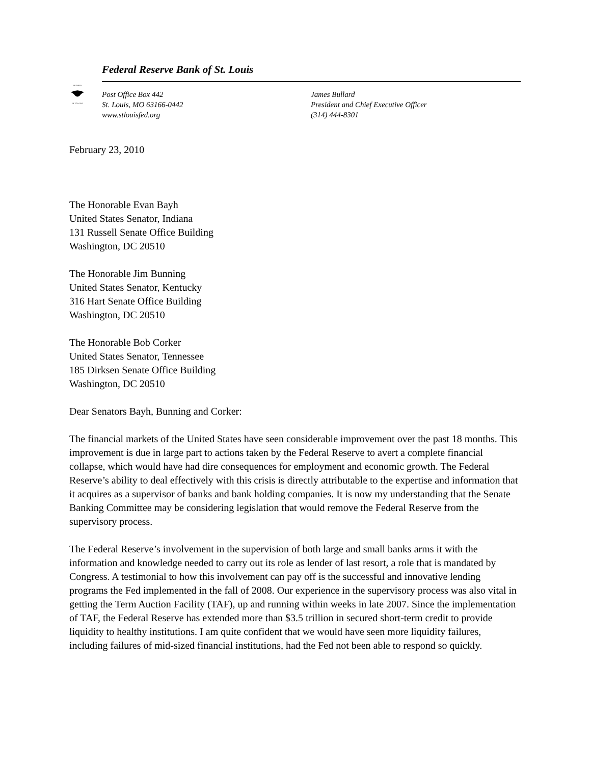RESERVE
OF ST. LOUIS
Federal Reserve Bank of St. Louis
Post Office Box 442
St. Louis, MO 63166-0442
www.stlouisfed.org
James Bullard
President and Chief Executive Officer
(314) 444-8301
February 23, 2010
The Honorable Evan Bayh
United States Senator, Indiana
131 Russell Senate Office Building
Washington, DC 20510
The Honorable Jim Bunning
United States Senator, Kentucky
316 Hart Senate Office Building
Washington, DC 20510
The Honorable Bob Corker
United States Senator, Tennessee
185 Dirksen Senate Office Building
Washington, DC 20510
Dear Senators Bayh, Bunning and Corker:
The financial markets of the United States have seen considerable improvement over the past 18 months. This improvement is due in large part to actions taken by the Federal Reserve to avert a complete financial collapse, which would have had dire consequences for employment and economic growth. The Federal Reserve’s ability to deal effectively with this crisis is directly attributable to the expertise and information that it acquires as a supervisor of banks and bank holding companies. It is now my understanding that the Senate Banking Committee may be considering legislation that would remove the Federal Reserve from the supervisory process.
The Federal Reserve’s involvement in the supervision of both large and small banks arms it with the information and knowledge needed to carry out its role as lender of last resort, a role that is mandated by Congress. A testimonial to how this involvement can pay off is the successful and innovative lending programs the Fed implemented in the fall of 2008. Our experience in the supervisory process was also vital in getting the Term Auction Facility (TAF), up and running within weeks in late 2007. Since the implementation of TAF, the Federal Reserve has extended more than $3.5 trillion in secured short-term credit to provide liquidity to healthy institutions. I am quite confident that we would have seen more liquidity failures, including failures of mid-sized financial institutions, had the Fed not been able to respond so quickly.